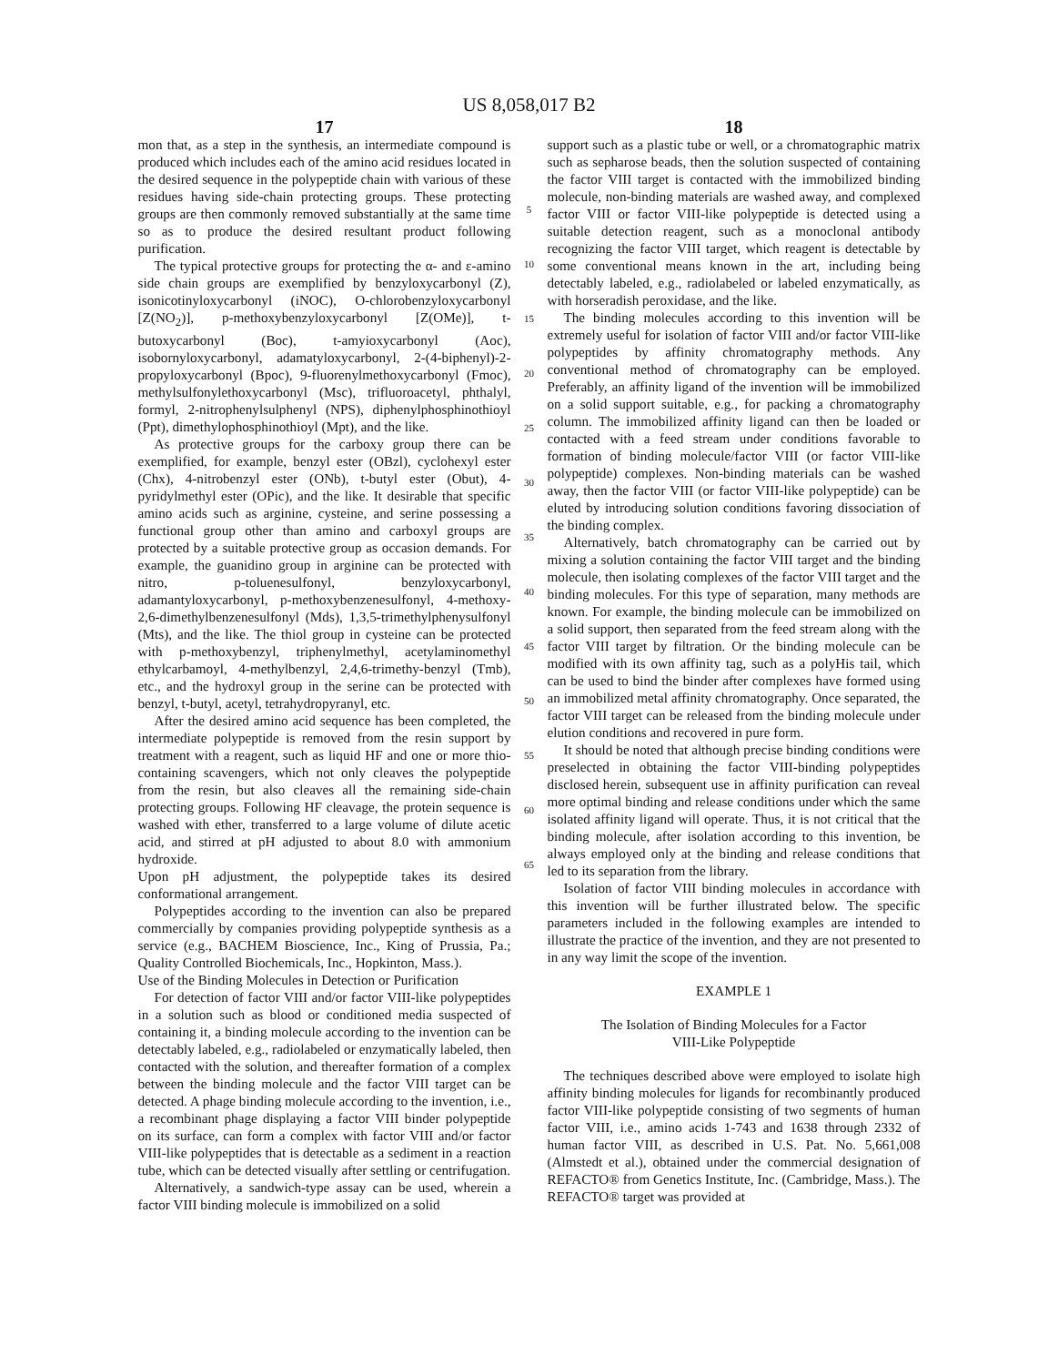US 8,058,017 B2
17
mon that, as a step in the synthesis, an intermediate compound is produced which includes each of the amino acid residues located in the desired sequence in the polypeptide chain with various of these residues having side-chain protecting groups. These protecting groups are then commonly removed substantially at the same time so as to produce the desired resultant product following purification.
The typical protective groups for protecting the α- and ε-amino side chain groups are exemplified by benzyloxycarbonyl (Z), isonicotinyloxycarbonyl (iNOC), O-chlorobenzyloxycarbonyl [Z(NO<sub>2</sub>)], p-methoxybenzyloxycarbonyl [Z(OMe)], t-butoxycarbonyl (Boc), t-amyioxycarbonyl (Aoc), isobornyloxycarbonyl, adamatyloxycarbonyl, 2-(4-biphenyl)-2-propyloxycarbonyl (Bpoc), 9-fluorenylmethoxycarbonyl (Fmoc), methylsulfonylethoxycarbonyl (Msc), trifluoroacetyl, phthalyl, formyl, 2-nitrophenylsulphenyl (NPS), diphenylphosphinothioyl (Ppt), dimethylophosphinothioyl (Mpt), and the like.
As protective groups for the carboxy group there can be exemplified, for example, benzyl ester (OBzl), cyclohexyl ester (Chx), 4-nitrobenzyl ester (ONb), t-butyl ester (Obut), 4-pyridylmethyl ester (OPic), and the like. It desirable that specific amino acids such as arginine, cysteine, and serine possessing a functional group other than amino and carboxyl groups are protected by a suitable protective group as occasion demands. For example, the guanidino group in arginine can be protected with nitro, p-toluenesulfonyl, benzyloxycarbonyl, adamantyloxycarbonyl, p-methoxybenzenesulfonyl, 4-methoxy-2,6-dimethylbenzenesulfonyl (Mds), 1,3,5-trimethylphenysulfonyl (Mts), and the like. The thiol group in cysteine can be protected with p-methoxybenzyl, triphenylmethyl, acetylaminomethyl ethylcarbamoyl, 4-methylbenzyl, 2,4,6-trimethy-benzyl (Tmb), etc., and the hydroxyl group in the serine can be protected with benzyl, t-butyl, acetyl, tetrahydropyranyl, etc.
After the desired amino acid sequence has been completed, the intermediate polypeptide is removed from the resin support by treatment with a reagent, such as liquid HF and one or more thio-containing scavengers, which not only cleaves the polypeptide from the resin, but also cleaves all the remaining side-chain protecting groups. Following HF cleavage, the protein sequence is washed with ether, transferred to a large volume of dilute acetic acid, and stirred at pH adjusted to about 8.0 with ammonium hydroxide.
Upon pH adjustment, the polypeptide takes its desired conformational arrangement.
Polypeptides according to the invention can also be prepared commercially by companies providing polypeptide synthesis as a service (e.g., BACHEM Bioscience, Inc., King of Prussia, Pa.; Quality Controlled Biochemicals, Inc., Hopkinton, Mass.).
Use of the Binding Molecules in Detection or Purification
For detection of factor VIII and/or factor VIII-like polypeptides in a solution such as blood or conditioned media suspected of containing it, a binding molecule according to the invention can be detectably labeled, e.g., radiolabeled or enzymatically labeled, then contacted with the solution, and thereafter formation of a complex between the binding molecule and the factor VIII target can be detected. A phage binding molecule according to the invention, i.e., a recombinant phage displaying a factor VIII binder polypeptide on its surface, can form a complex with factor VIII and/or factor VIII-like polypeptides that is detectable as a sediment in a reaction tube, which can be detected visually after settling or centrifugation.
Alternatively, a sandwich-type assay can be used, wherein a factor VIII binding molecule is immobilized on a solid
5
10
15
20
25
30
35
40
45
50
55
60
65
18
support such as a plastic tube or well, or a chromatographic matrix such as sepharose beads, then the solution suspected of containing the factor VIII target is contacted with the immobilized binding molecule, non-binding materials are washed away, and complexed factor VIII or factor VIII-like polypeptide is detected using a suitable detection reagent, such as a monoclonal antibody recognizing the factor VIII target, which reagent is detectable by some conventional means known in the art, including being detectably labeled, e.g., radiolabeled or labeled enzymatically, as with horseradish peroxidase, and the like.
The binding molecules according to this invention will be extremely useful for isolation of factor VIII and/or factor VIII-like polypeptides by affinity chromatography methods. Any conventional method of chromatography can be employed. Preferably, an affinity ligand of the invention will be immobilized on a solid support suitable, e.g., for packing a chromatography column. The immobilized affinity ligand can then be loaded or contacted with a feed stream under conditions favorable to formation of binding molecule/factor VIII (or factor VIII-like polypeptide) complexes. Non-binding materials can be washed away, then the factor VIII (or factor VIII-like polypeptide) can be eluted by introducing solution conditions favoring dissociation of the binding complex.
Alternatively, batch chromatography can be carried out by mixing a solution containing the factor VIII target and the binding molecule, then isolating complexes of the factor VIII target and the binding molecules. For this type of separation, many methods are known. For example, the binding molecule can be immobilized on a solid support, then separated from the feed stream along with the factor VIII target by filtration. Or the binding molecule can be modified with its own affinity tag, such as a polyHis tail, which can be used to bind the binder after complexes have formed using an immobilized metal affinity chromatography. Once separated, the factor VIII target can be released from the binding molecule under elution conditions and recovered in pure form.
It should be noted that although precise binding conditions were preselected in obtaining the factor VIII-binding polypeptides disclosed herein, subsequent use in affinity purification can reveal more optimal binding and release conditions under which the same isolated affinity ligand will operate. Thus, it is not critical that the binding molecule, after isolation according to this invention, be always employed only at the binding and release conditions that led to its separation from the library.
Isolation of factor VIII binding molecules in accordance with this invention will be further illustrated below. The specific parameters included in the following examples are intended to illustrate the practice of the invention, and they are not presented to in any way limit the scope of the invention.
EXAMPLE 1
The Isolation of Binding Molecules for a Factor
VIII-Like Polypeptide
The techniques described above were employed to isolate high affinity binding molecules for ligands for recombinantly produced factor VIII-like polypeptide consisting of two segments of human factor VIII, i.e., amino acids 1-743 and 1638 through 2332 of human factor VIII, as described in U.S. Pat. No. 5,661,008 (Almstedt et al.), obtained under the commercial designation of REFACTO® from Genetics Institute, Inc. (Cambridge, Mass.). The REFACTO® target was provided at